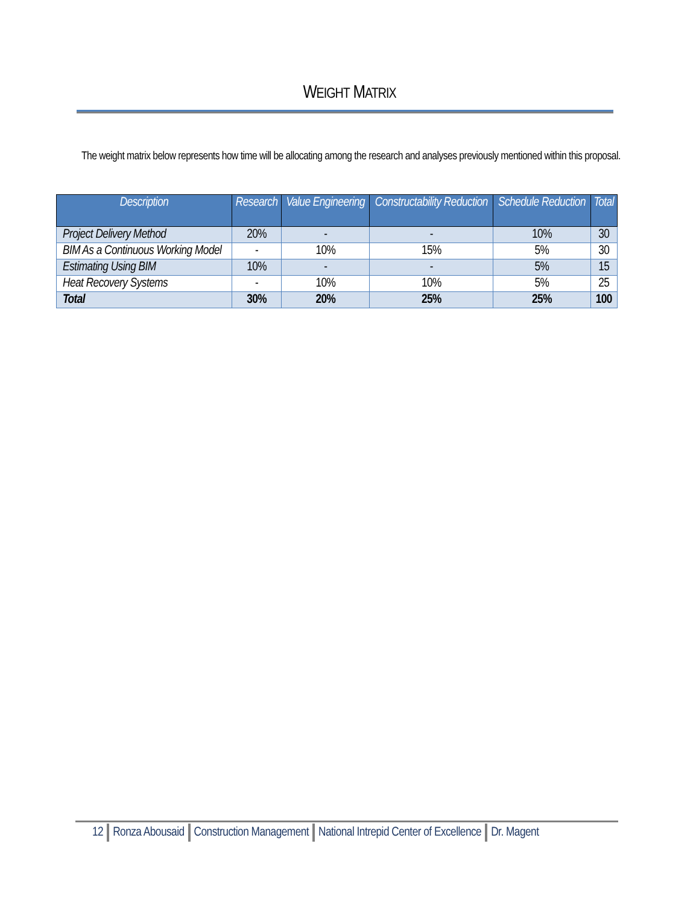WEIGHT MATRIX
The weight matrix below represents how time will be allocating among the research and analyses previously mentioned within this proposal.
| Description | Research | Value Engineering | Constructability Reduction | Schedule Reduction | Total |
| --- | --- | --- | --- | --- | --- |
| Project Delivery Method | 20% | - | - | 10% | 30 |
| BIM As a Continuous Working Model | - | 10% | 15% | 5% | 30 |
| Estimating Using BIM | 10% | - | - | 5% | 15 |
| Heat Recovery Systems | - | 10% | 10% | 5% | 25 |
| Total | 30% | 20% | 25% | 25% | 100 |
12 Ronza Abousaid Construction Management National Intrepid Center of Excellence Dr. Magent